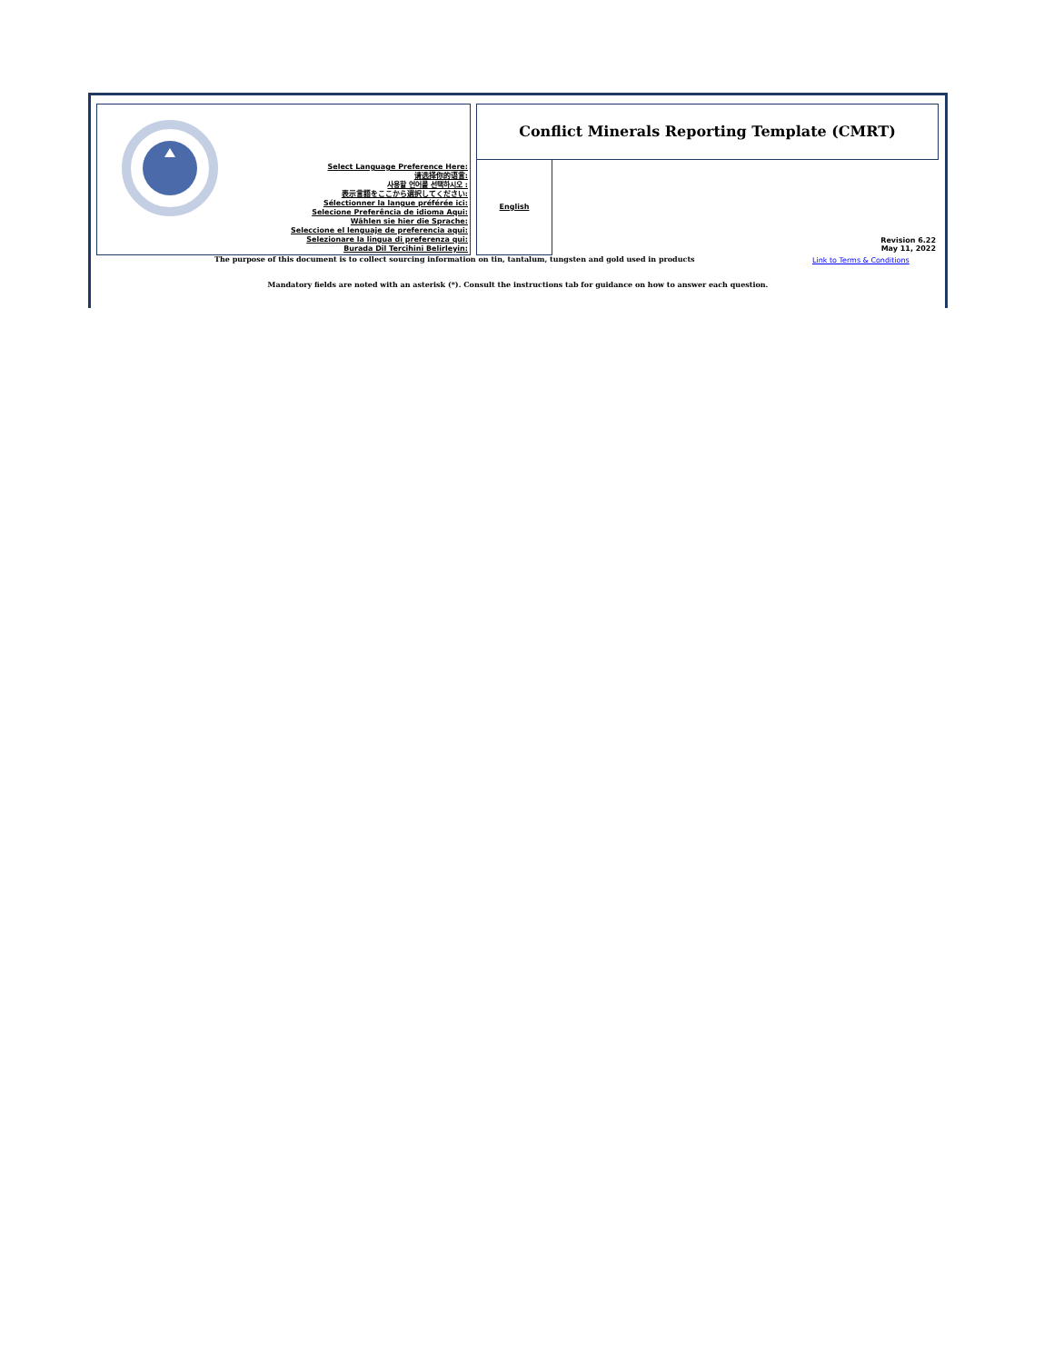Select Language Preference Here:
请选择你的语言:
사용할 언어를 선택하시오 :
表示言語をここから選択してください:
Sélectionner la langue préférée ici:
Selecione Preferência de idioma Aqui:
Wählen sie hier die Sprache:
Seleccione el lenguaje de preferencia aqui:
Selezionare la lingua di preferenza qui:
Burada Dil Tercihini Belirleyin:
Conflict Minerals Reporting Template (CMRT)
English
Revision 6.22
May 11, 2022
The purpose of this document is to collect sourcing information on tin, tantalum, tungsten and gold used in products
Link to Terms & Conditions
Mandatory fields are noted with an asterisk (*). Consult the instructions tab for guidance on how to answer each question.